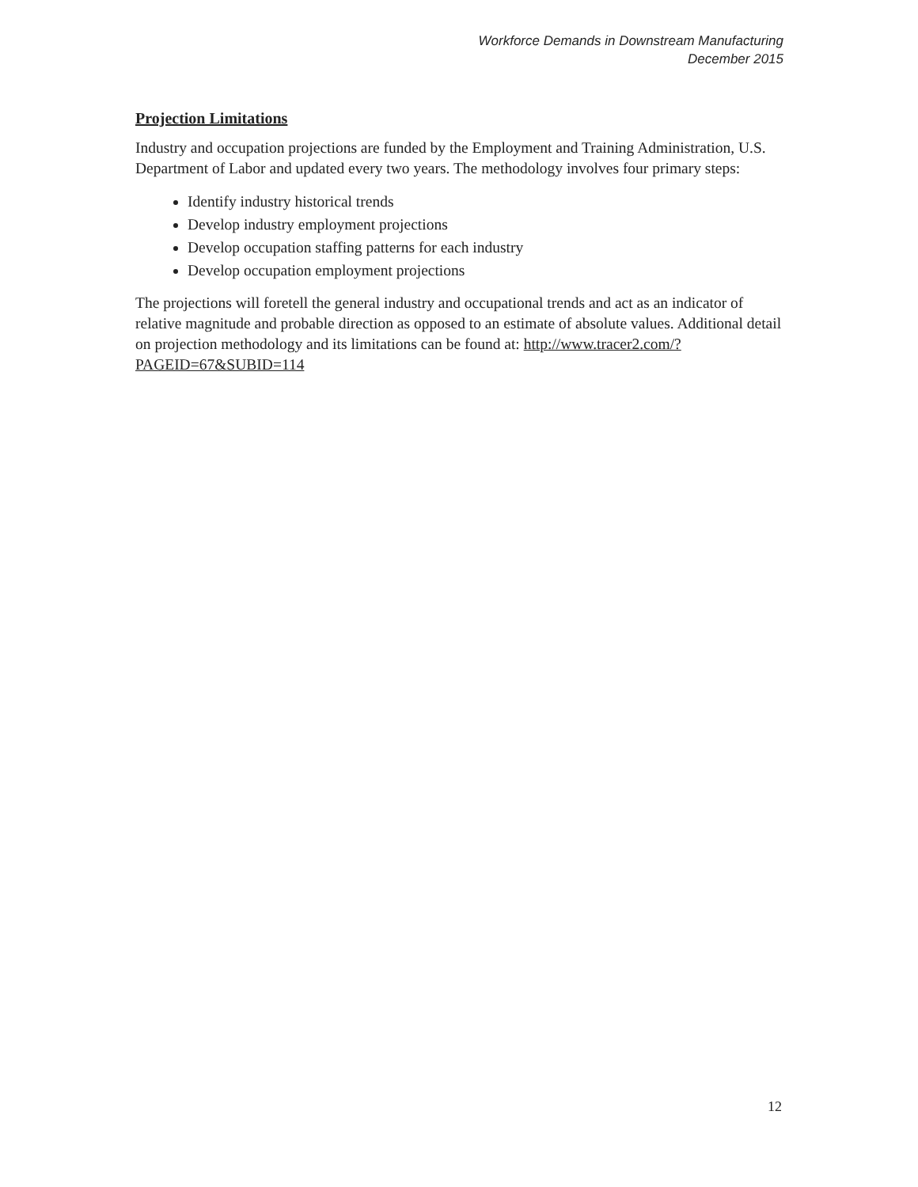Workforce Demands in Downstream Manufacturing
December 2015
Projection Limitations
Industry and occupation projections are funded by the Employment and Training Administration, U.S. Department of Labor and updated every two years. The methodology involves four primary steps:
Identify industry historical trends
Develop industry employment projections
Develop occupation staffing patterns for each industry
Develop occupation employment projections
The projections will foretell the general industry and occupational trends and act as an indicator of relative magnitude and probable direction as opposed to an estimate of absolute values. Additional detail on projection methodology and its limitations can be found at: http://www.tracer2.com/?PAGEID=67&SUBID=114
12